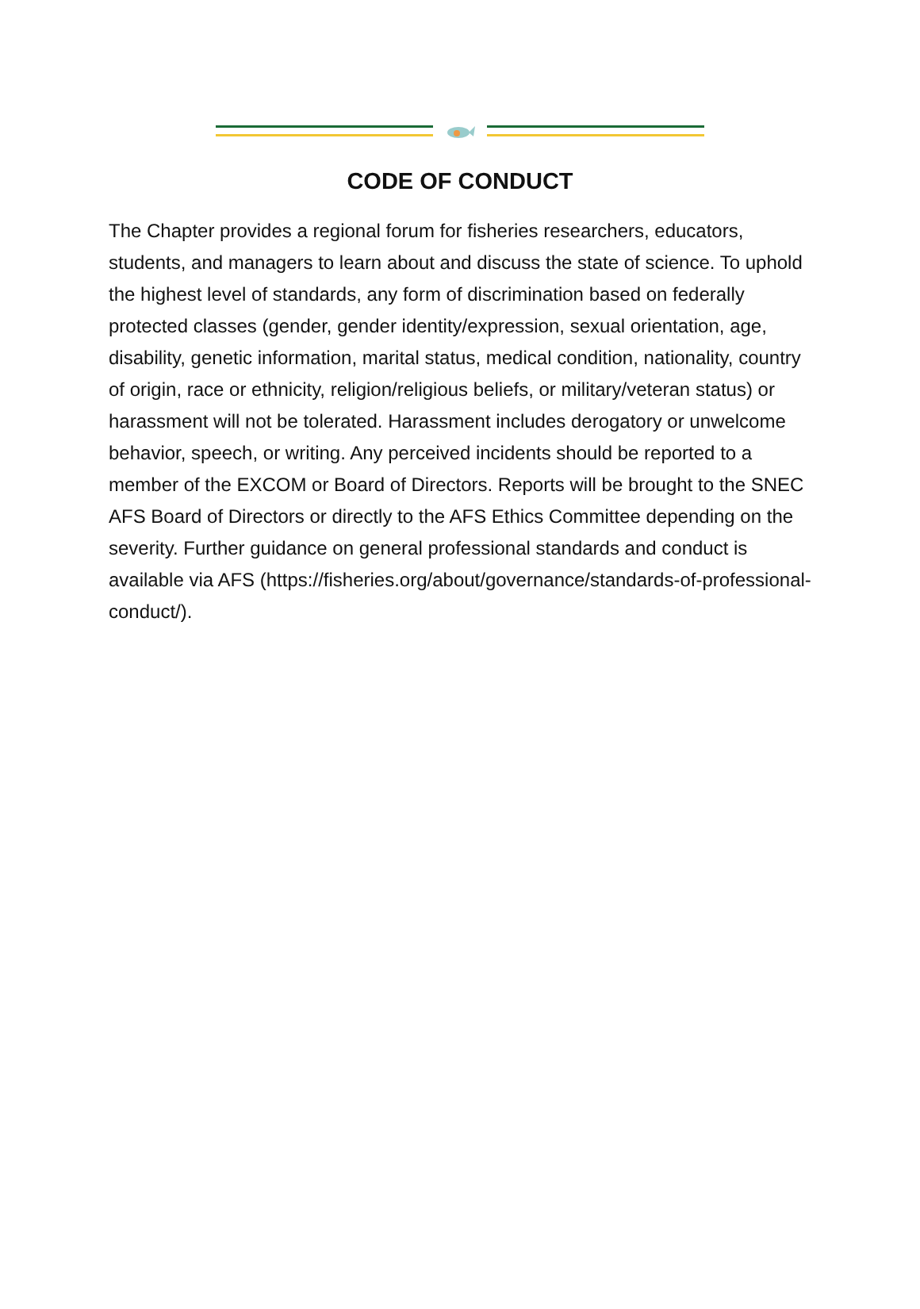CODE OF CONDUCT
The Chapter provides a regional forum for fisheries researchers, educators, students, and managers to learn about and discuss the state of science. To uphold the highest level of standards, any form of discrimination based on federally protected classes (gender, gender identity/expression, sexual orientation, age, disability, genetic information, marital status, medical condition, nationality, country of origin, race or ethnicity, religion/religious beliefs, or military/veteran status) or harassment will not be tolerated. Harassment includes derogatory or unwelcome behavior, speech, or writing. Any perceived incidents should be reported to a member of the EXCOM or Board of Directors. Reports will be brought to the SNEC AFS Board of Directors or directly to the AFS Ethics Committee depending on the severity. Further guidance on general professional standards and conduct is available via AFS (https://fisheries.org/about/governance/standards-of-professional-conduct/).